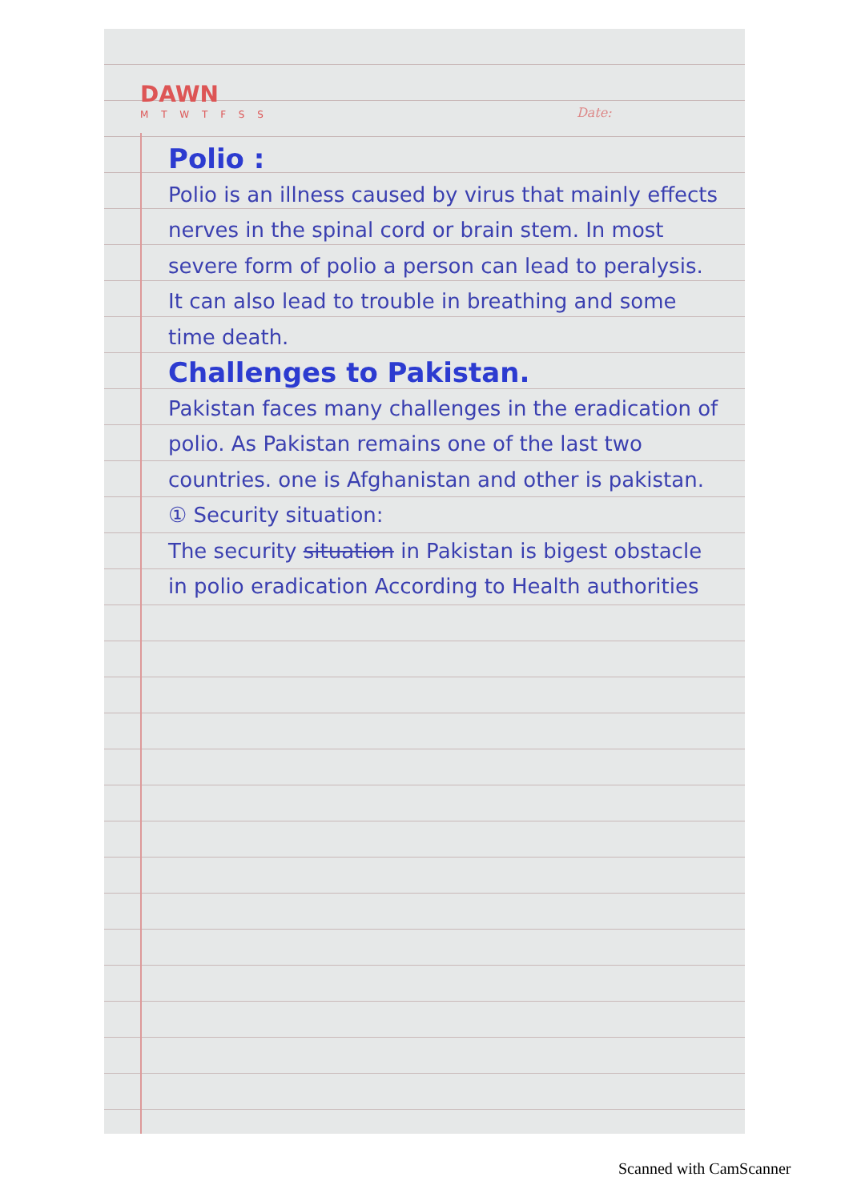DAWN
M T W T F S S Date:
Polio :
Polio is an illness caused by virus that mainly effects nerves in the spinal cord or brain stem. In most severe form of polio a person can lead to peralysis. It can also lead to trouble in breathing and some time death.
Challenges to Pakistan.
Pakistan faces many challenges in the eradication of polio. As Pakistan remains one of the last two countries. one is Afghanistan and other is pakistan.
① Security situation:
The security situation in Pakistan is bigest obstacle in polio eradication According to Health authorities
Scanned with CamScanner